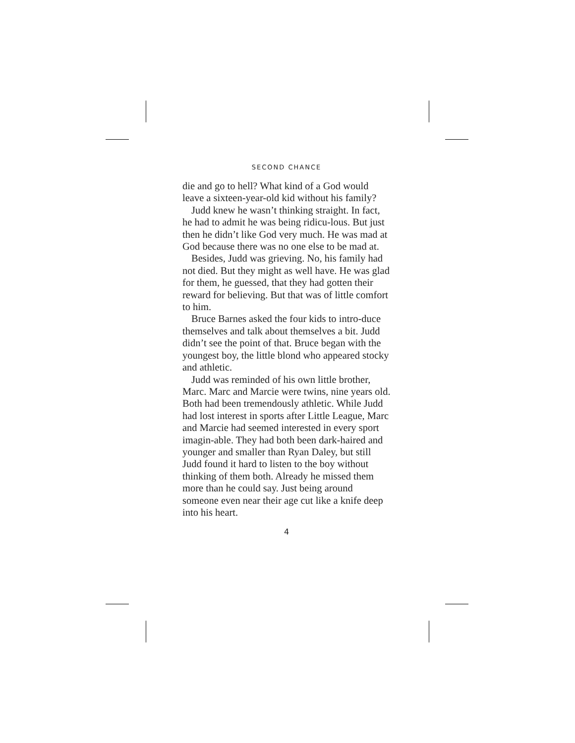SECOND CHANCE
die and go to hell? What kind of a God would leave a sixteen-year-old kid without his family?
Judd knew he wasn’t thinking straight. In fact, he had to admit he was being ridicu-lous. But just then he didn’t like God very much. He was mad at God because there was no one else to be mad at.
Besides, Judd was grieving. No, his family had not died. But they might as well have. He was glad for them, he guessed, that they had gotten their reward for believing. But that was of little comfort to him.
Bruce Barnes asked the four kids to intro-duce themselves and talk about themselves a bit. Judd didn’t see the point of that. Bruce began with the youngest boy, the little blond who appeared stocky and athletic.
Judd was reminded of his own little brother, Marc. Marc and Marcie were twins, nine years old. Both had been tremendously athletic. While Judd had lost interest in sports after Little League, Marc and Marcie had seemed interested in every sport imagin-able. They had both been dark-haired and younger and smaller than Ryan Daley, but still Judd found it hard to listen to the boy without thinking of them both. Already he missed them more than he could say. Just being around someone even near their age cut like a knife deep into his heart.
4